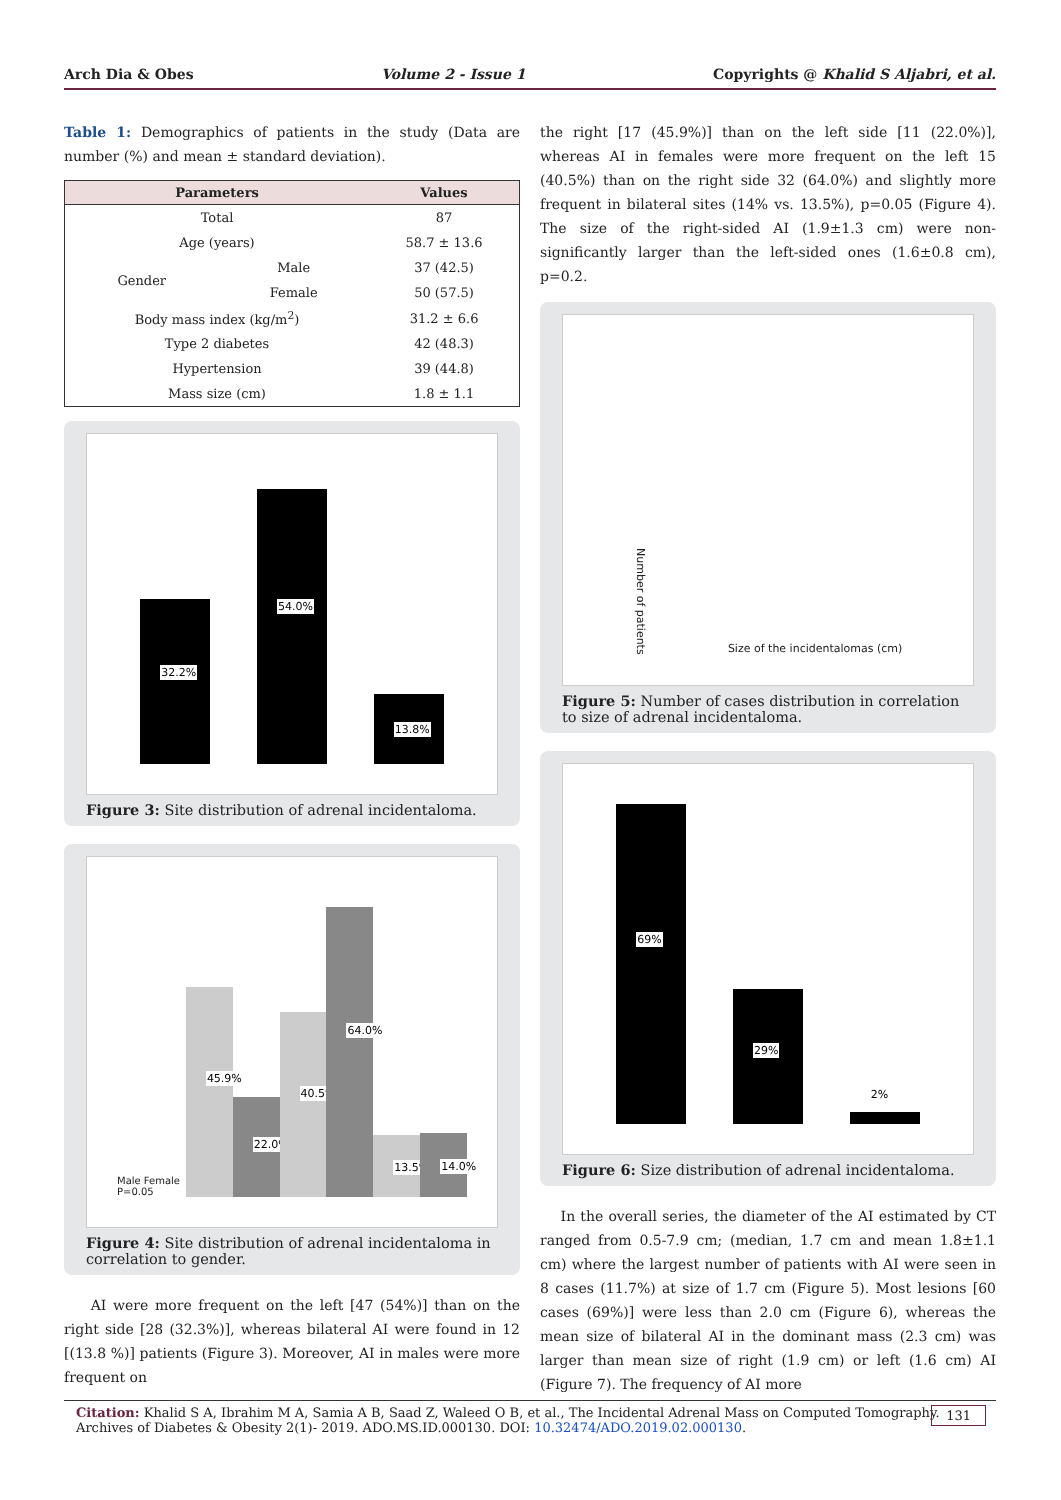Arch Dia & Obes Volume 2 - Issue 1 Copyrights @ Khalid S Aljabri, et al.
Table 1: Demographics of patients in the study (Data are number (%) and mean ± standard deviation).
| Parameters | | Values |
| --- | --- | --- |
| Total | | 87 |
| Age (years) | | 58.7 ± 13.6 |
| Gender | Male | 37 (42.5) |
| | Female | 50 (57.5) |
| Body mass index (kg/m<sup>2</sup>) | | 31.2 ± 6.6 |
| Type 2 diabetes | | 42 (48.3) |
| Hypertension | | 39 (44.8) |
| Mass size (cm) | | 1.8 ± 1.1 |
32.2%
54.0%
13.8%
Figure 3: Site distribution of adrenal incidentaloma.
Male Female P=0.05
45.9%
22.0%
40.5%
64.0%
13.5%
14.0%
Figure 4: Site distribution of adrenal incidentaloma in correlation to gender.
AI were more frequent on the left [47 (54%)] than on the right side [28 (32.3%)], whereas bilateral AI were found in 12 [(13.8 %)] patients (Figure 3). Moreover, AI in males were more frequent on
the right [17 (45.9%)] than on the left side [11 (22.0%)], whereas AI in females were more frequent on the left 15 (40.5%) than on the right side 32 (64.0%) and slightly more frequent in bilateral sites (14% vs. 13.5%), p=0.05 (Figure 4). The size of the right-sided AI (1.9±1.3 cm) were non-significantly larger than the left-sided ones (1.6±0.8 cm), p=0.2.
Number of patients
Size of the incidentalomas (cm)
Figure 5: Number of cases distribution in correlation to size of adrenal incidentaloma.
69%
29%
2%
Figure 6: Size distribution of adrenal incidentaloma.
In the overall series, the diameter of the AI estimated by CT ranged from 0.5-7.9 cm; (median, 1.7 cm and mean 1.8±1.1 cm) where the largest number of patients with AI were seen in 8 cases (11.7%) at size of 1.7 cm (Figure 5). Most lesions [60 cases (69%)] were less than 2.0 cm (Figure 6), whereas the mean size of bilateral AI in the dominant mass (2.3 cm) was larger than mean size of right (1.9 cm) or left (1.6 cm) AI (Figure 7). The frequency of AI more
Citation: Khalid S A, Ibrahim M A, Samia A B, Saad Z, Waleed O B, et al., The Incidental Adrenal Mass on Computed Tomography. Archives of Diabetes & Obesity 2(1)- 2019. ADO.MS.ID.000130. DOI: 10.32474/ADO.2019.02.000130. 131